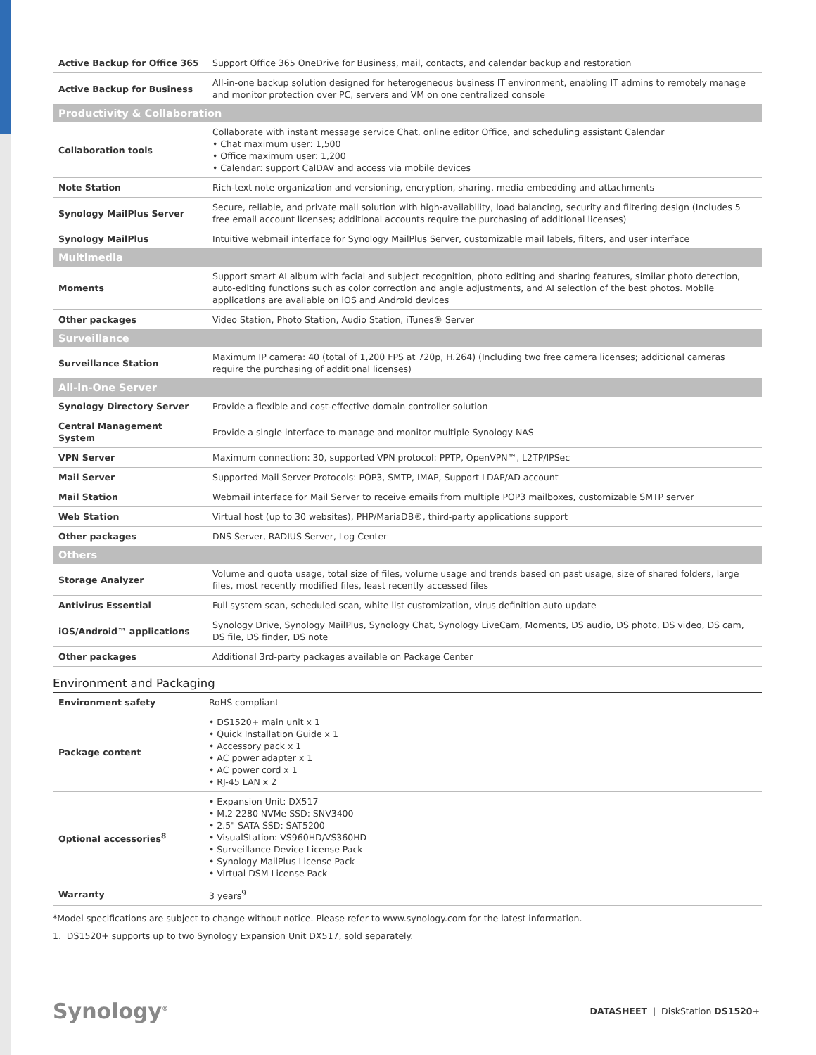| Active Backup for Office 365 | Support Office 365 OneDrive for Business, mail, contacts, and calendar backup and restoration |
| Active Backup for Business | All-in-one backup solution designed for heterogeneous business IT environment, enabling IT admins to remotely manage and monitor protection over PC, servers and VM on one centralized console |
| Productivity & Collaboration | |
| Collaboration tools | Collaborate with instant message service Chat, online editor Office, and scheduling assistant Calendar • Chat maximum user: 1,500 • Office maximum user: 1,200 • Calendar: support CalDAV and access via mobile devices |
| Note Station | Rich-text note organization and versioning, encryption, sharing, media embedding and attachments |
| Synology MailPlus Server | Secure, reliable, and private mail solution with high-availability, load balancing, security and filtering design (Includes 5 free email account licenses; additional accounts require the purchasing of additional licenses) |
| Synology MailPlus | Intuitive webmail interface for Synology MailPlus Server, customizable mail labels, filters, and user interface |
| Multimedia | |
| Moments | Support smart AI album with facial and subject recognition, photo editing and sharing features, similar photo detection, auto-editing functions such as color correction and angle adjustments, and AI selection of the best photos. Mobile applications are available on iOS and Android devices |
| Other packages | Video Station, Photo Station, Audio Station, iTunes® Server |
| Surveillance | |
| Surveillance Station | Maximum IP camera: 40 (total of 1,200 FPS at 720p, H.264) (Including two free camera licenses; additional cameras require the purchasing of additional licenses) |
| All-in-One Server | |
| Synology Directory Server | Provide a flexible and cost-effective domain controller solution |
| Central Management System | Provide a single interface to manage and monitor multiple Synology NAS |
| VPN Server | Maximum connection: 30, supported VPN protocol: PPTP, OpenVPN™, L2TP/IPSec |
| Mail Server | Supported Mail Server Protocols: POP3, SMTP, IMAP, Support LDAP/AD account |
| Mail Station | Webmail interface for Mail Server to receive emails from multiple POP3 mailboxes, customizable SMTP server |
| Web Station | Virtual host (up to 30 websites), PHP/MariaDB®, third-party applications support |
| Other packages | DNS Server, RADIUS Server, Log Center |
| Others | |
| Storage Analyzer | Volume and quota usage, total size of files, volume usage and trends based on past usage, size of shared folders, large files, most recently modified files, least recently accessed files |
| Antivirus Essential | Full system scan, scheduled scan, white list customization, virus definition auto update |
| iOS/Android™ applications | Synology Drive, Synology MailPlus, Synology Chat, Synology LiveCam, Moments, DS audio, DS photo, DS video, DS cam, DS file, DS finder, DS note |
| Other packages | Additional 3rd-party packages available on Package Center |
Environment and Packaging
| Environment safety | RoHS compliant |
| Package content | • DS1520+ main unit x 1 • Quick Installation Guide x 1 • Accessory pack x 1 • AC power adapter x 1 • AC power cord x 1 • RJ-45 LAN x 2 |
| Optional accessories<sup>8</sup> | • Expansion Unit: DX517 • M.2 2280 NVMe SSD: SNV3400 • 2.5" SATA SSD: SAT5200 • VisualStation: VS960HD/VS360HD • Surveillance Device License Pack • Synology MailPlus License Pack • Virtual DSM License Pack |
| Warranty | 3 years<sup>9</sup> |
*Model specifications are subject to change without notice. Please refer to www.synology.com for the latest information.
1. DS1520+ supports up to two Synology Expansion Unit DX517, sold separately.
Synology<sup>®</sup>
DATASHEET | DiskStation DS1520+